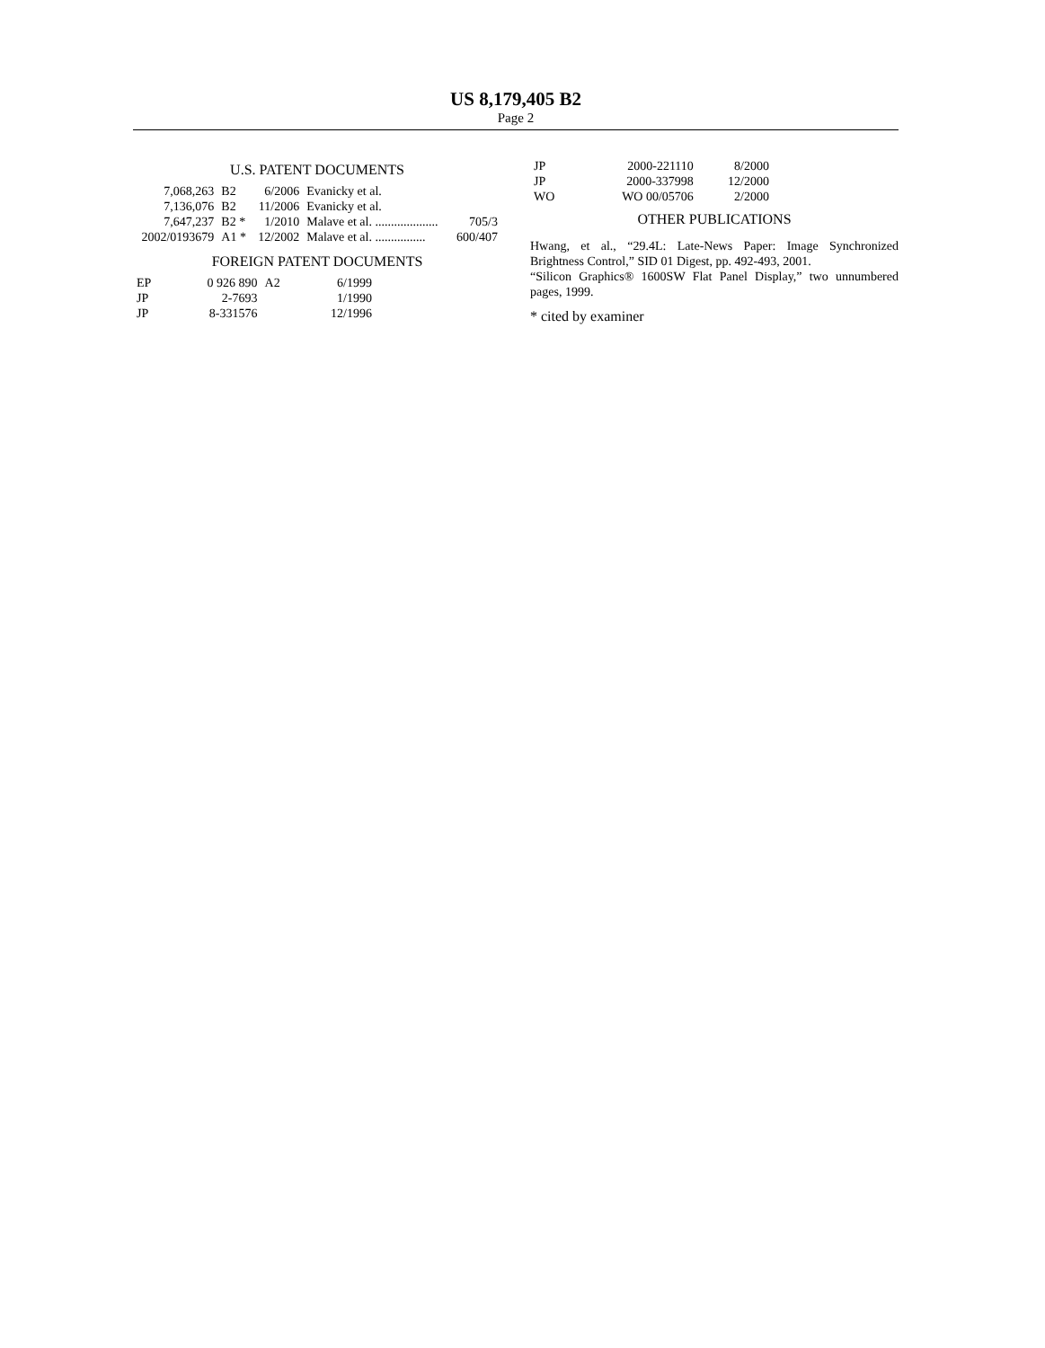US 8,179,405 B2
Page 2
U.S. PATENT DOCUMENTS
| 7,068,263 | B2 | 6/2006 | Evanicky et al. | |
| 7,136,076 | B2 | 11/2006 | Evanicky et al. | |
| 7,647,237 | B2 * | 1/2010 | Malave et al. .................... | 705/3 |
| 2002/0193679 | A1 * | 12/2002 | Malave et al. ................ | 600/407 |
FOREIGN PATENT DOCUMENTS
| EP | 0 926 890 | A2 | 6/1999 |
| JP | 2-7693 | | 1/1990 |
| JP | 8-331576 | | 12/1996 |
| JP | 2000-221110 | 8/2000 |
| JP | 2000-337998 | 12/2000 |
| WO | WO 00/05706 | 2/2000 |
OTHER PUBLICATIONS
Hwang, et al., “29.4L: Late-News Paper: Image Synchronized Brightness Control,” SID 01 Digest, pp. 492-493, 2001.
“Silicon Graphics® 1600SW Flat Panel Display,” two unnumbered pages, 1999.
* cited by examiner